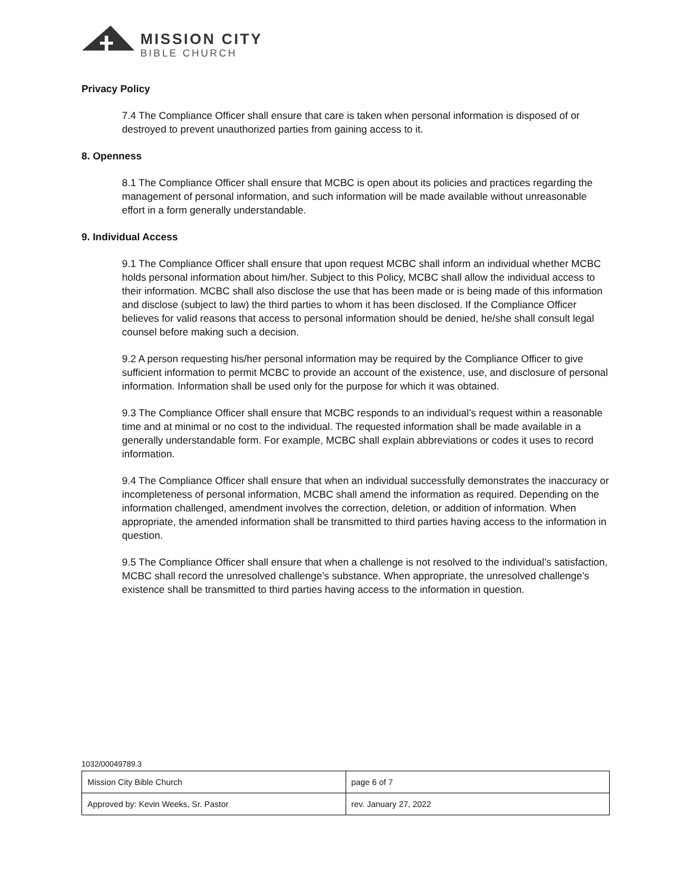MISSION CITY
BIBLE CHURCH
Privacy Policy
7.4 The Compliance Officer shall ensure that care is taken when personal information is disposed of or destroyed to prevent unauthorized parties from gaining access to it.
8. Openness
8.1 The Compliance Officer shall ensure that MCBC is open about its policies and practices regarding the management of personal information, and such information will be made available without unreasonable effort in a form generally understandable.
9. Individual Access
9.1 The Compliance Officer shall ensure that upon request MCBC shall inform an individual whether MCBC holds personal information about him/her. Subject to this Policy, MCBC shall allow the individual access to their information. MCBC shall also disclose the use that has been made or is being made of this information and disclose (subject to law) the third parties to whom it has been disclosed. If the Compliance Officer believes for valid reasons that access to personal information should be denied, he/she shall consult legal counsel before making such a decision.
9.2 A person requesting his/her personal information may be required by the Compliance Officer to give sufficient information to permit MCBC to provide an account of the existence, use, and disclosure of personal information. Information shall be used only for the purpose for which it was obtained.
9.3 The Compliance Officer shall ensure that MCBC responds to an individual’s request within a reasonable time and at minimal or no cost to the individual. The requested information shall be made available in a generally understandable form. For example, MCBC shall explain abbreviations or codes it uses to record information.
9.4 The Compliance Officer shall ensure that when an individual successfully demonstrates the inaccuracy or incompleteness of personal information, MCBC shall amend the information as required. Depending on the information challenged, amendment involves the correction, deletion, or addition of information. When appropriate, the amended information shall be transmitted to third parties having access to the information in question.
9.5 The Compliance Officer shall ensure that when a challenge is not resolved to the individual’s satisfaction, MCBC shall record the unresolved challenge’s substance. When appropriate, the unresolved challenge’s existence shall be transmitted to third parties having access to the information in question.
1032/00049789.3
| Mission City Bible Church | page 6 of 7 |
| Approved by: Kevin Weeks, Sr. Pastor | rev. January 27, 2022 |